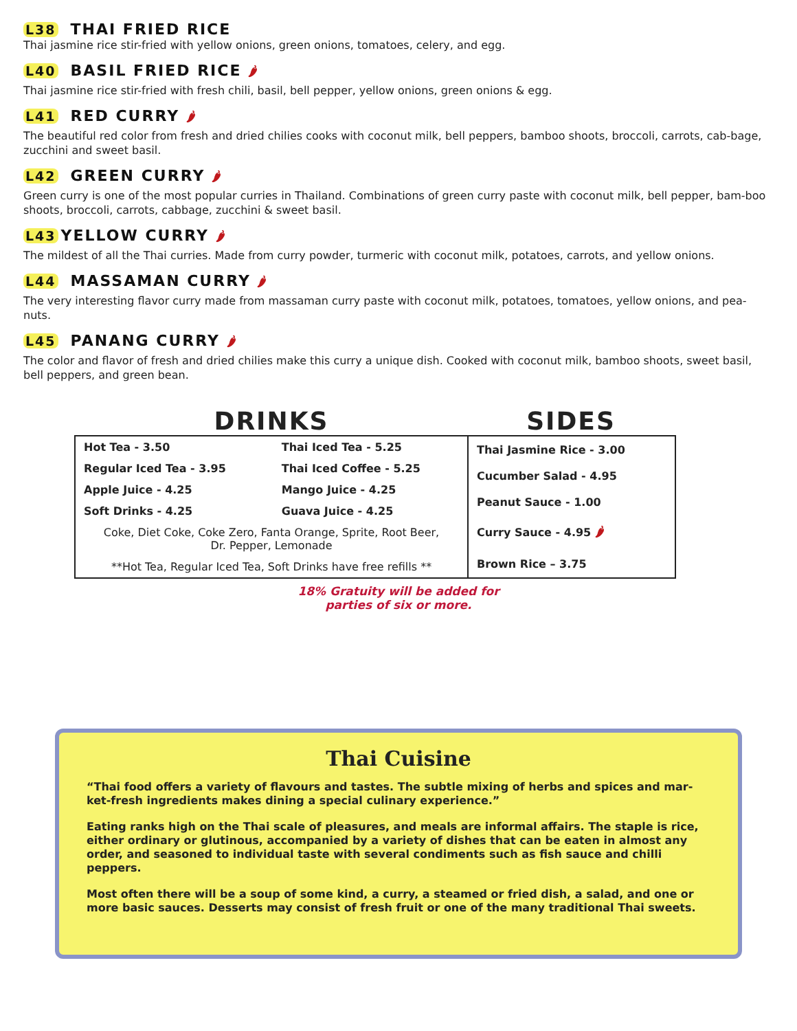L38 THAI FRIED RICE
Thai jasmine rice stir-fried with yellow onions, green onions, tomatoes, celery, and egg.
L40 BASIL FRIED RICE 🌶
Thai jasmine rice stir-fried with fresh chili, basil, bell pepper, yellow onions, green onions & egg.
L41 RED CURRY 🌶
The beautiful red color from fresh and dried chilies cooks with coconut milk, bell peppers, bamboo shoots, broccoli, carrots, cab-bage, zucchini and sweet basil.
L42 GREEN CURRY 🌶
Green curry is one of the most popular curries in Thailand. Combinations of green curry paste with coconut milk, bell pepper, bam-boo shoots, broccoli, carrots, cabbage, zucchini & sweet basil.
L43 YELLOW CURRY 🌶
The mildest of all the Thai curries. Made from curry powder, turmeric with coconut milk, potatoes, carrots, and yellow onions.
L44 MASSAMAN CURRY 🌶
The very interesting flavor curry made from massaman curry paste with coconut milk, potatoes, tomatoes, yellow onions, and pea-nuts.
L45 PANANG CURRY 🌶
The color and flavor of fresh and dried chilies make this curry a unique dish. Cooked with coconut milk, bamboo shoots, sweet basil, bell peppers, and green bean.
DRINKS SIDES
| Hot Tea - 3.50 | Thai Iced Tea - 5.25 |
| Regular Iced Tea - 3.95 | Thai Iced Coffee - 5.25 |
| Apple Juice - 4.25 | Mango Juice - 4.25 |
| Soft Drinks - 4.25 | Guava Juice - 4.25 |
| Coke, Diet Coke, Coke Zero, Fanta Orange, Sprite, Root Beer, Dr. Pepper, Lemonade | |
| **Hot Tea, Regular Iced Tea, Soft Drinks have free refills ** | |
| Thai Jasmine Rice - 3.00 |
| Cucumber Salad - 4.95 |
| Peanut Sauce - 1.00 |
| Curry Sauce - 4.95 🌶 |
| Brown Rice – 3.75 |
18% Gratuity will be added for
parties of six or more.
Thai Cuisine
“Thai food offers a variety of flavours and tastes. The subtle mixing of herbs and spices and mar-ket-fresh ingredients makes dining a special culinary experience.”
Eating ranks high on the Thai scale of pleasures, and meals are informal affairs. The staple is rice, either ordinary or glutinous, accompanied by a variety of dishes that can be eaten in almost any order, and seasoned to individual taste with several condiments such as fish sauce and chilli peppers.
Most often there will be a soup of some kind, a curry, a steamed or fried dish, a salad, and one or more basic sauces. Desserts may consist of fresh fruit or one of the many traditional Thai sweets.